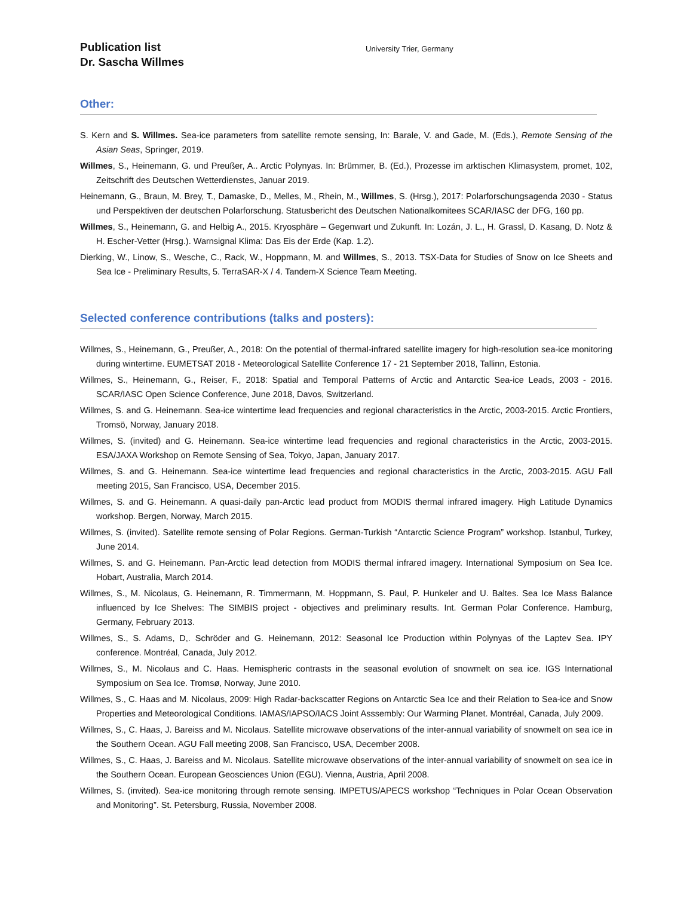Publication list
Dr. Sascha Willmes
University Trier, Germany
Other:
S. Kern and S. Willmes. Sea-ice parameters from satellite remote sensing, In: Barale, V. and Gade, M. (Eds.), Remote Sensing of the Asian Seas, Springer, 2019.
Willmes, S., Heinemann, G. und Preußer, A.. Arctic Polynyas. In: Brümmer, B. (Ed.), Prozesse im arktischen Klimasystem, promet, 102, Zeitschrift des Deutschen Wetterdienstes, Januar 2019.
Heinemann, G., Braun, M. Brey, T., Damaske, D., Melles, M., Rhein, M., Willmes, S. (Hrsg.), 2017: Polarforschungsagenda 2030 - Status und Perspektiven der deutschen Polarforschung. Statusbericht des Deutschen Nationalkomitees SCAR/IASC der DFG, 160 pp.
Willmes, S., Heinemann, G. and Helbig A., 2015. Kryosphäre – Gegenwart und Zukunft. In: Lozán, J. L., H. Grassl, D. Kasang, D. Notz & H. Escher-Vetter (Hrsg.). Warnsignal Klima: Das Eis der Erde (Kap. 1.2).
Dierking, W., Linow, S., Wesche, C., Rack, W., Hoppmann, M. and Willmes, S., 2013. TSX-Data for Studies of Snow on Ice Sheets and Sea Ice - Preliminary Results, 5. TerraSAR-X / 4. Tandem-X Science Team Meeting.
Selected conference contributions (talks and posters):
Willmes, S., Heinemann, G., Preußer, A., 2018: On the potential of thermal-infrared satellite imagery for high-resolution sea-ice monitoring during wintertime. EUMETSAT 2018 - Meteorological Satellite Conference 17 - 21 September 2018, Tallinn, Estonia.
Willmes, S., Heinemann, G., Reiser, F., 2018: Spatial and Temporal Patterns of Arctic and Antarctic Sea-ice Leads, 2003 - 2016. SCAR/IASC Open Science Conference, June 2018, Davos, Switzerland.
Willmes, S. and G. Heinemann. Sea-ice wintertime lead frequencies and regional characteristics in the Arctic, 2003-2015. Arctic Frontiers, Tromsö, Norway, January 2018.
Willmes, S. (invited) and G. Heinemann. Sea-ice wintertime lead frequencies and regional characteristics in the Arctic, 2003-2015. ESA/JAXA Workshop on Remote Sensing of Sea, Tokyo, Japan, January 2017.
Willmes, S. and G. Heinemann. Sea-ice wintertime lead frequencies and regional characteristics in the Arctic, 2003-2015. AGU Fall meeting 2015, San Francisco, USA, December 2015.
Willmes, S. and G. Heinemann. A quasi-daily pan-Arctic lead product from MODIS thermal infrared imagery. High Latitude Dynamics workshop. Bergen, Norway, March 2015.
Willmes, S. (invited). Satellite remote sensing of Polar Regions. German-Turkish “Antarctic Science Program” workshop. Istanbul, Turkey, June 2014.
Willmes, S. and G. Heinemann. Pan-Arctic lead detection from MODIS thermal infrared imagery. International Symposium on Sea Ice. Hobart, Australia, March 2014.
Willmes, S., M. Nicolaus, G. Heinemann, R. Timmermann, M. Hoppmann, S. Paul, P. Hunkeler and U. Baltes. Sea Ice Mass Balance influenced by Ice Shelves: The SIMBIS project - objectives and preliminary results. Int. German Polar Conference. Hamburg, Germany, February 2013.
Willmes, S., S. Adams, D,. Schröder and G. Heinemann, 2012: Seasonal Ice Production within Polynyas of the Laptev Sea. IPY conference. Montréal, Canada, July 2012.
Willmes, S., M. Nicolaus and C. Haas. Hemispheric contrasts in the seasonal evolution of snowmelt on sea ice. IGS International Symposium on Sea Ice. Tromsø, Norway, June 2010.
Willmes, S., C. Haas and M. Nicolaus, 2009: High Radar-backscatter Regions on Antarctic Sea Ice and their Relation to Sea-ice and Snow Properties and Meteorological Conditions. IAMAS/IAPSO/IACS Joint Asssembly: Our Warming Planet. Montréal, Canada, July 2009.
Willmes, S., C. Haas, J. Bareiss and M. Nicolaus. Satellite microwave observations of the inter-annual variability of snowmelt on sea ice in the Southern Ocean. AGU Fall meeting 2008, San Francisco, USA, December 2008.
Willmes, S., C. Haas, J. Bareiss and M. Nicolaus. Satellite microwave observations of the inter-annual variability of snowmelt on sea ice in the Southern Ocean. European Geosciences Union (EGU). Vienna, Austria, April 2008.
Willmes, S. (invited). Sea-ice monitoring through remote sensing. IMPETUS/APECS workshop “Techniques in Polar Ocean Observation and Monitoring”. St. Petersburg, Russia, November 2008.